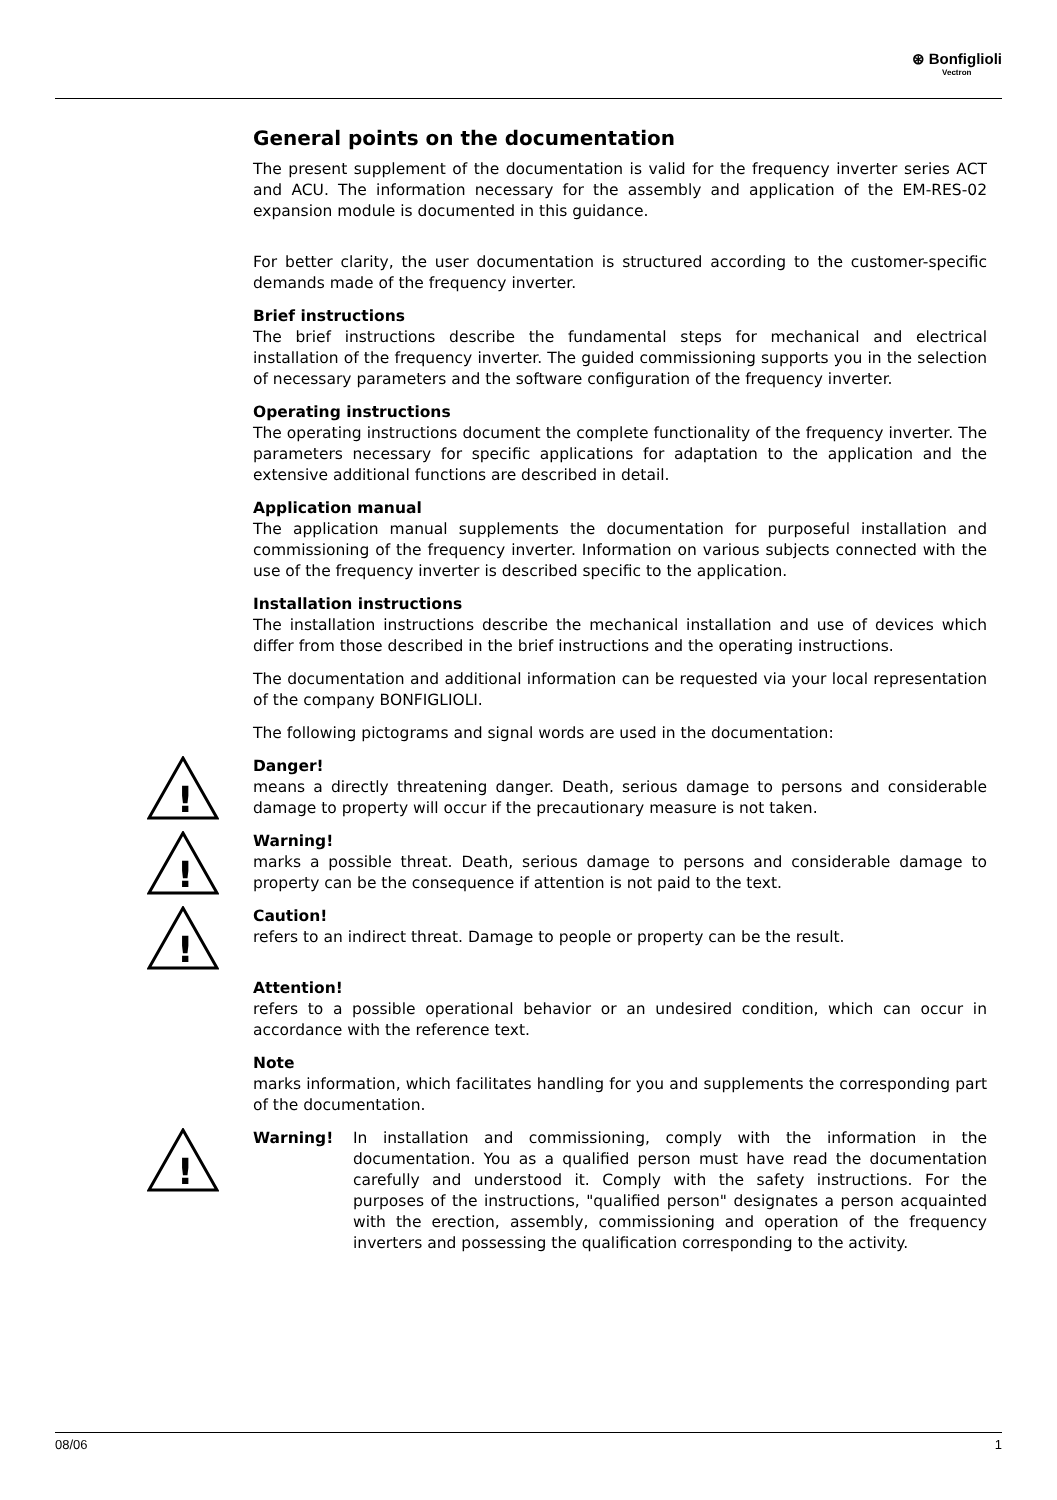⊛ Bonfiglioli
Vectron
General points on the documentation
The present supplement of the documentation is valid for the frequency inverter series ACT and ACU. The information necessary for the assembly and application of the EM-RES-02 expansion module is documented in this guidance.
For better clarity, the user documentation is structured according to the customer-specific demands made of the frequency inverter.
Brief instructions
The brief instructions describe the fundamental steps for mechanical and electrical installation of the frequency inverter. The guided commissioning supports you in the selection of necessary parameters and the software configuration of the frequency inverter.
Operating instructions
The operating instructions document the complete functionality of the frequency inverter. The parameters necessary for specific applications for adaptation to the application and the extensive additional functions are described in detail.
Application manual
The application manual supplements the documentation for purposeful installation and commissioning of the frequency inverter. Information on various subjects connected with the use of the frequency inverter is described specific to the application.
Installation instructions
The installation instructions describe the mechanical installation and use of devices which differ from those described in the brief instructions and the operating instructions.
The documentation and additional information can be requested via your local representation of the company BONFIGLIOLI.
The following pictograms and signal words are used in the documentation:
!
Danger!
means a directly threatening danger. Death, serious damage to persons and considerable damage to property will occur if the precautionary measure is not taken.
!
Warning!
marks a possible threat. Death, serious damage to persons and considerable damage to property can be the consequence if attention is not paid to the text.
!
Caution!
refers to an indirect threat. Damage to people or property can be the result.
Attention!
refers to a possible operational behavior or an undesired condition, which can occur in accordance with the reference text.
Note
marks information, which facilitates handling for you and supplements the corresponding part of the documentation.
!
Warning! In installation and commissioning, comply with the information in the documentation. You as a qualified person must have read the documentation carefully and understood it. Comply with the safety instructions. For the purposes of the instructions, "qualified person" designates a person acquainted with the erection, assembly, commissioning and operation of the frequency inverters and possessing the qualification corresponding to the activity.
08/06 1